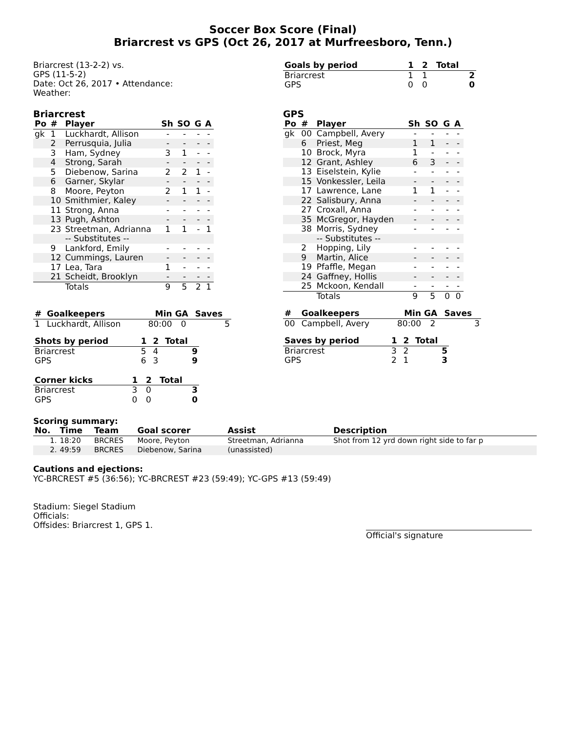Soccer Box Score (Final)
Briarcrest vs GPS (Oct 26, 2017 at Murfreesboro, Tenn.)
Briarcrest (13-2-2) vs.
GPS (11-5-2)
Date: Oct 26, 2017 • Attendance:
Weather:
Briarcrest
| Po | # | Player | Sh | SO | G | A |
| --- | --- | --- | --- | --- | --- | --- |
| gk | 1 | Luckhardt, Allison | - | - | - | - |
| | 2 | Perrusquia, Julia | - | - | - | - |
| | 3 | Ham, Sydney | 3 | 1 | - | - |
| | 4 | Strong, Sarah | - | - | - | - |
| | 5 | Diebenow, Sarina | 2 | 2 | 1 | - |
| | 6 | Garner, Skylar | - | - | - | - |
| | 8 | Moore, Peyton | 2 | 1 | 1 | - |
| | 10 | Smithmier, Kaley | - | - | - | - |
| | 11 | Strong, Anna | - | - | - | - |
| | 13 | Pugh, Ashton | - | - | - | - |
| | 23 | Streetman, Adrianna | 1 | 1 | - | 1 |
| | | -- Substitutes -- | | | | |
| | 9 | Lankford, Emily | - | - | - | - |
| | 12 | Cummings, Lauren | - | - | - | - |
| | 17 | Lea, Tara | 1 | - | - | - |
| | 21 | Scheidt, Brooklyn | - | - | - | - |
| | | Totals | 9 | 5 | 2 | 1 |
| # | Goalkeepers | Min | GA | Saves |
| --- | --- | --- | --- | --- |
| 1 | Luckhardt, Allison | 80:00 | 0 | 5 |
| Shots by period | 1 | 2 | Total |
| --- | --- | --- | --- |
| Briarcrest | 5 | 4 | 9 |
| GPS | 6 | 3 | 9 |
| Corner kicks | 1 | 2 | Total |
| --- | --- | --- | --- |
| Briarcrest | 3 | 0 | 3 |
| GPS | 0 | 0 | 0 |
| Goals by period | 1 | 2 | Total |
| --- | --- | --- | --- |
| Briarcrest | 1 | 1 | 2 |
| GPS | 0 | 0 | 0 |
GPS
| Po | # | Player | Sh | SO | G | A |
| --- | --- | --- | --- | --- | --- | --- |
| gk | 00 | Campbell, Avery | - | - | - | - |
| | 6 | Priest, Meg | 1 | 1 | - | - |
| | 10 | Brock, Myra | 1 | - | - | - |
| | 12 | Grant, Ashley | 6 | 3 | - | - |
| | 13 | Eiselstein, Kylie | - | - | - | - |
| | 15 | Vonkessler, Leila | - | - | - | - |
| | 17 | Lawrence, Lane | 1 | 1 | - | - |
| | 22 | Salisbury, Anna | - | - | - | - |
| | 27 | Croxall, Anna | - | - | - | - |
| | 35 | McGregor, Hayden | - | - | - | - |
| | 38 | Morris, Sydney | - | - | - | - |
| | | -- Substitutes -- | | | | |
| | 2 | Hopping, Lily | - | - | - | - |
| | 9 | Martin, Alice | - | - | - | - |
| | 19 | Pfaffle, Megan | - | - | - | - |
| | 24 | Gaffney, Hollis | - | - | - | - |
| | 25 | Mckoon, Kendall | - | - | - | - |
| | | Totals | 9 | 5 | 0 | 0 |
| # | Goalkeepers | Min | GA | Saves |
| --- | --- | --- | --- | --- |
| 00 | Campbell, Avery | 80:00 | 2 | 3 |
| Saves by period | 1 | 2 | Total |
| --- | --- | --- | --- |
| Briarcrest | 3 | 2 | 5 |
| GPS | 2 | 1 | 3 |
Scoring summary:
| No. | Time | Team | Goal scorer | Assist | Description |
| --- | --- | --- | --- | --- | --- |
| 1. | 18:20 | BRCRES | Moore, Peyton | Streetman, Adrianna | Shot from 12 yrd down right side to far p |
| 2. | 49:59 | BRCRES | Diebenow, Sarina | (unassisted) | |
Cautions and ejections:
YC-BRCREST #5 (36:56); YC-BRCREST #23 (59:49); YC-GPS #13 (59:49)
Stadium: Siegel Stadium
Officials:
Offsides: Briarcrest 1, GPS 1.
Official's signature